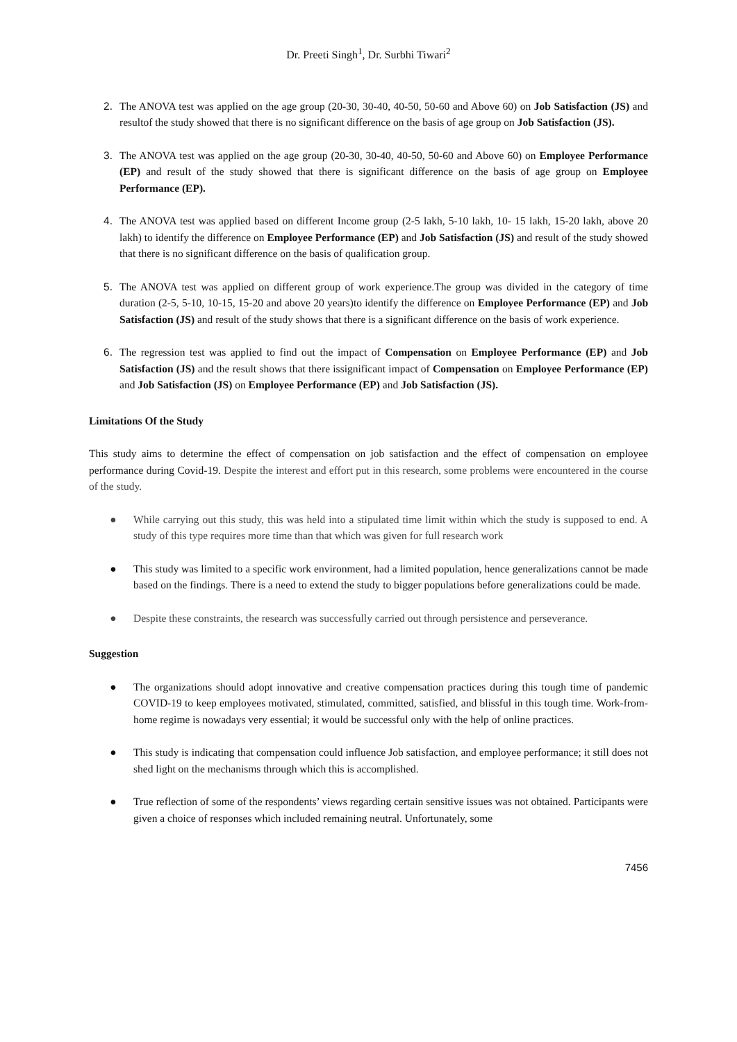Dr. Preeti Singh<sup>1</sup>, Dr. Surbhi Tiwari<sup>2</sup>
2. The ANOVA test was applied on the age group (20-30, 30-40, 40-50, 50-60 and Above 60) on Job Satisfaction (JS) and resultof the study showed that there is no significant difference on the basis of age group on Job Satisfaction (JS).
3. The ANOVA test was applied on the age group (20-30, 30-40, 40-50, 50-60 and Above 60) on Employee Performance (EP) and result of the study showed that there is significant difference on the basis of age group on Employee Performance (EP).
4. The ANOVA test was applied based on different Income group (2-5 lakh, 5-10 lakh, 10- 15 lakh, 15-20 lakh, above 20 lakh) to identify the difference on Employee Performance (EP) and Job Satisfaction (JS) and result of the study showed that there is no significant difference on the basis of qualification group.
5. The ANOVA test was applied on different group of work experience.The group was divided in the category of time duration (2-5, 5-10, 10-15, 15-20 and above 20 years)to identify the difference on Employee Performance (EP) and Job Satisfaction (JS) and result of the study shows that there is a significant difference on the basis of work experience.
6. The regression test was applied to find out the impact of Compensation on Employee Performance (EP) and Job Satisfaction (JS) and the result shows that there issignificant impact of Compensation on Employee Performance (EP) and Job Satisfaction (JS) on Employee Performance (EP) and Job Satisfaction (JS).
Limitations Of the Study
This study aims to determine the effect of compensation on job satisfaction and the effect of compensation on employee performance during Covid-19. Despite the interest and effort put in this research, some problems were encountered in the course of the study.
● While carrying out this study, this was held into a stipulated time limit within which the study is supposed to end. A study of this type requires more time than that which was given for full research work
● This study was limited to a specific work environment, had a limited population, hence generalizations cannot be made based on the findings. There is a need to extend the study to bigger populations before generalizations could be made.
● Despite these constraints, the research was successfully carried out through persistence and perseverance.
Suggestion
● The organizations should adopt innovative and creative compensation practices during this tough time of pandemic COVID-19 to keep employees motivated, stimulated, committed, satisfied, and blissful in this tough time. Work-from-home regime is nowadays very essential; it would be successful only with the help of online practices.
● This study is indicating that compensation could influence Job satisfaction, and employee performance; it still does not shed light on the mechanisms through which this is accomplished.
● True reflection of some of the respondents’ views regarding certain sensitive issues was not obtained. Participants were given a choice of responses which included remaining neutral. Unfortunately, some
7456